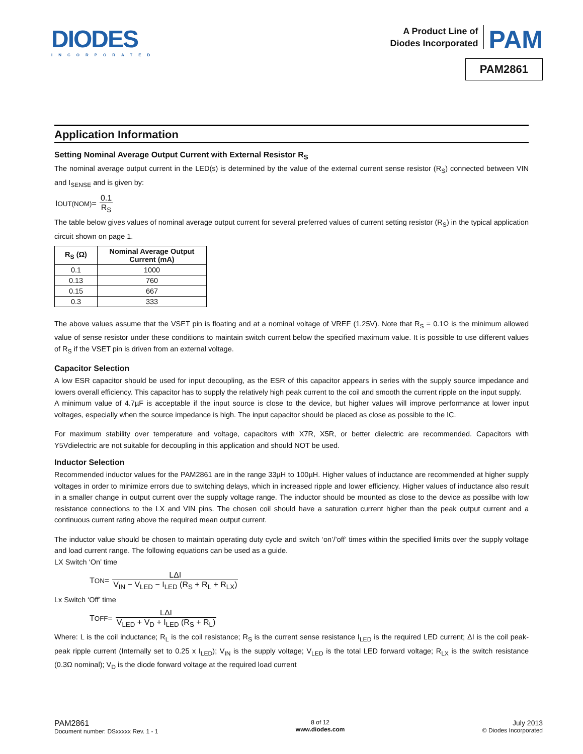DIODES
INCORPORATED
A Product Line of
Diodes Incorporated
PAM
PAM2861
Application Information
Setting Nominal Average Output Current with External Resistor R<sub>S</sub>
The nominal average output current in the LED(s) is determined by the value of the external current sense resistor (R<sub>S</sub>) connected between VIN and I<sub>SENSE</sub> and is given by:
I<sub>OUT(NOM)</sub> = 0.1 R<sub>S</sub>
The table below gives values of nominal average output current for several preferred values of current setting resistor (R<sub>S</sub>) in the typical application circuit shown on page 1.
| R<sub>S</sub> (Ω) | Nominal Average Output Current (mA) |
| --- | --- |
| 0.1 | 1000 |
| 0.13 | 760 |
| 0.15 | 667 |
| 0.3 | 333 |
The above values assume that the VSET pin is floating and at a nominal voltage of VREF (1.25V). Note that R<sub>S</sub> = 0.1Ω is the minimum allowed value of sense resistor under these conditions to maintain switch current below the specified maximum value. It is possible to use different values of R<sub>S</sub> if the VSET pin is driven from an external voltage.
Capacitor Selection
A low ESR capacitor should be used for input decoupling, as the ESR of this capacitor appears in series with the supply source impedance and lowers overall efficiency. This capacitor has to supply the relatively high peak current to the coil and smooth the current ripple on the input supply.
A minimum value of 4.7µF is acceptable if the input source is close to the device, but higher values will improve performance at lower input voltages, especially when the source impedance is high. The input capacitor should be placed as close as possible to the IC.
For maximum stability over temperature and voltage, capacitors with X7R, X5R, or better dielectric are recommended. Capacitors with Y5Vdielectric are not suitable for decoupling in this application and should NOT be used.
Inductor Selection
Recommended inductor values for the PAM2861 are in the range 33µH to 100µH. Higher values of inductance are recommended at higher supply voltages in order to minimize errors due to switching delays, which in increased ripple and lower efficiency. Higher values of inductance also result in a smaller change in output current over the supply voltage range. The inductor should be mounted as close to the device as possilbe with low resistance connections to the LX and VIN pins. The chosen coil should have a saturation current higher than the peak output current and a continuous current rating above the required mean output current.
The inductor value should be chosen to maintain operating duty cycle and switch ‘on’/’off’ times within the specified limits over the supply voltage and load current range. The following equations can be used as a guide.
LX Switch ‘On’ time
T<sub>ON</sub> = LΔI V<sub>IN</sub> − V<sub>LED</sub> − I<sub>LED</sub> (R<sub>S</sub> + R<sub>L</sub> + R<sub>LX</sub>)
Lx Switch ‘Off’ time
T<sub>OFF</sub> = LΔI V<sub>LED</sub> + V<sub>D</sub> + I<sub>LED</sub> (R<sub>S</sub> + R<sub>L</sub>)
Where: L is the coil inductance; R<sub>L</sub> is the coil resistance; R<sub>S</sub> is the current sense resistance I<sub>LED</sub> is the required LED current; ΔI is the coil peak-peak ripple current (Internally set to 0.25 x I<sub>LED</sub>); V<sub>IN</sub> is the supply voltage; V<sub>LED</sub> is the total LED forward voltage; R<sub>LX</sub> is the switch resistance (0.3Ω nominal); V<sub>D</sub> is the diode forward voltage at the required load current
PAM2861
Document number: DSxxxxx Rev. 1 - 1
8 of 12
www.diodes.com
July 2013
© Diodes Incorporated